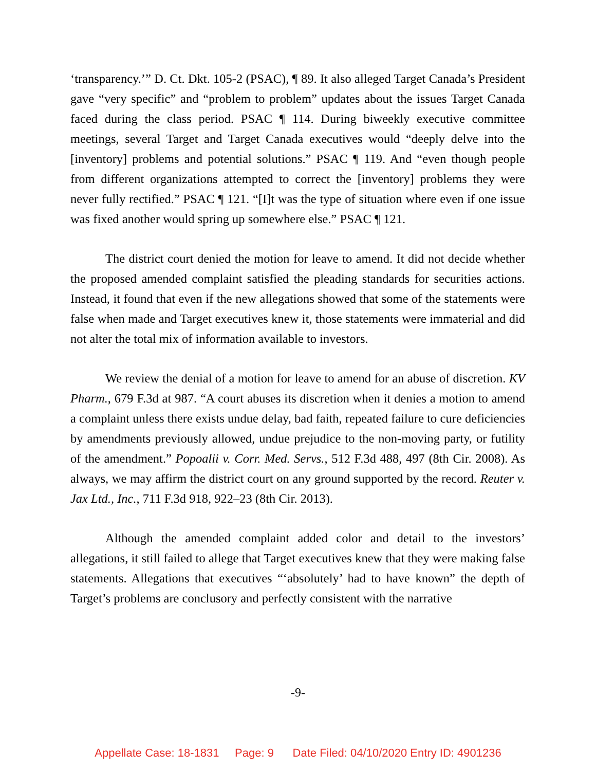‘transparency.’” D. Ct. Dkt. 105-2 (PSAC), ¶ 89. It also alleged Target Canada’s President gave “very specific” and “problem to problem” updates about the issues Target Canada faced during the class period. PSAC ¶ 114. During biweekly executive committee meetings, several Target and Target Canada executives would “deeply delve into the [inventory] problems and potential solutions.” PSAC ¶ 119. And “even though people from different organizations attempted to correct the [inventory] problems they were never fully rectified.” PSAC ¶ 121. “[I]t was the type of situation where even if one issue was fixed another would spring up somewhere else.” PSAC ¶ 121.
The district court denied the motion for leave to amend. It did not decide whether the proposed amended complaint satisfied the pleading standards for securities actions. Instead, it found that even if the new allegations showed that some of the statements were false when made and Target executives knew it, those statements were immaterial and did not alter the total mix of information available to investors.
We review the denial of a motion for leave to amend for an abuse of discretion. KV Pharm., 679 F.3d at 987. “A court abuses its discretion when it denies a motion to amend a complaint unless there exists undue delay, bad faith, repeated failure to cure deficiencies by amendments previously allowed, undue prejudice to the non-moving party, or futility of the amendment.” Popoalii v. Corr. Med. Servs., 512 F.3d 488, 497 (8th Cir. 2008). As always, we may affirm the district court on any ground supported by the record. Reuter v. Jax Ltd., Inc., 711 F.3d 918, 922–23 (8th Cir. 2013).
Although the amended complaint added color and detail to the investors’ allegations, it still failed to allege that Target executives knew that they were making false statements. Allegations that executives “‘absolutely’ had to have known” the depth of Target’s problems are conclusory and perfectly consistent with the narrative
-9-
Appellate Case: 18-1831 Page: 9 Date Filed: 04/10/2020 Entry ID: 4901236